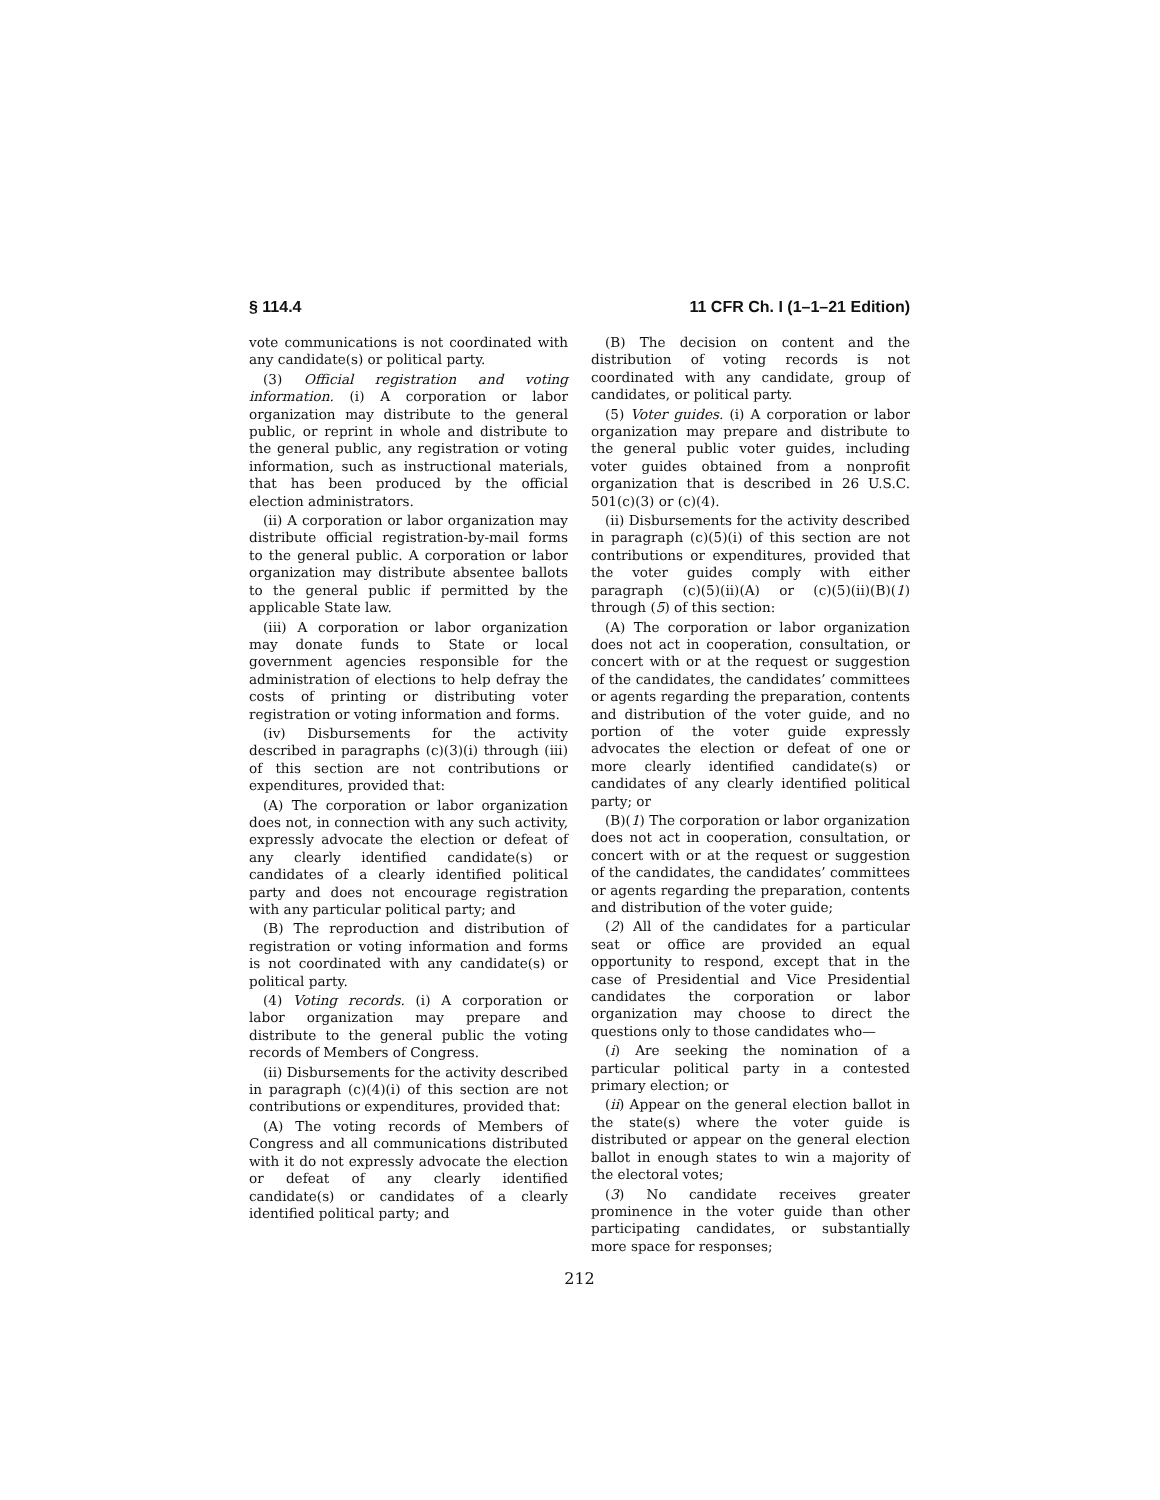§ 114.4 11 CFR Ch. I (1–1–21 Edition)
vote communications is not coordinated with any candidate(s) or political party.
(3) Official registration and voting information. (i) A corporation or labor organization may distribute to the general public, or reprint in whole and distribute to the general public, any registration or voting information, such as instructional materials, that has been produced by the official election administrators.
(ii) A corporation or labor organization may distribute official registration-by-mail forms to the general public. A corporation or labor organization may distribute absentee ballots to the general public if permitted by the applicable State law.
(iii) A corporation or labor organization may donate funds to State or local government agencies responsible for the administration of elections to help defray the costs of printing or distributing voter registration or voting information and forms.
(iv) Disbursements for the activity described in paragraphs (c)(3)(i) through (iii) of this section are not contributions or expenditures, provided that:
(A) The corporation or labor organization does not, in connection with any such activity, expressly advocate the election or defeat of any clearly identified candidate(s) or candidates of a clearly identified political party and does not encourage registration with any particular political party; and
(B) The reproduction and distribution of registration or voting information and forms is not coordinated with any candidate(s) or political party.
(4) Voting records. (i) A corporation or labor organization may prepare and distribute to the general public the voting records of Members of Congress.
(ii) Disbursements for the activity described in paragraph (c)(4)(i) of this section are not contributions or expenditures, provided that:
(A) The voting records of Members of Congress and all communications distributed with it do not expressly advocate the election or defeat of any clearly identified candidate(s) or candidates of a clearly identified political party; and
(B) The decision on content and the distribution of voting records is not coordinated with any candidate, group of candidates, or political party.
(5) Voter guides. (i) A corporation or labor organization may prepare and distribute to the general public voter guides, including voter guides obtained from a nonprofit organization that is described in 26 U.S.C. 501(c)(3) or (c)(4).
(ii) Disbursements for the activity described in paragraph (c)(5)(i) of this section are not contributions or expenditures, provided that the voter guides comply with either paragraph (c)(5)(ii)(A) or (c)(5)(ii)(B)(1) through (5) of this section:
(A) The corporation or labor organization does not act in cooperation, consultation, or concert with or at the request or suggestion of the candidates, the candidates’ committees or agents regarding the preparation, contents and distribution of the voter guide, and no portion of the voter guide expressly advocates the election or defeat of one or more clearly identified candidate(s) or candidates of any clearly identified political party; or
(B)(1) The corporation or labor organization does not act in cooperation, consultation, or concert with or at the request or suggestion of the candidates, the candidates’ committees or agents regarding the preparation, contents and distribution of the voter guide;
(2) All of the candidates for a particular seat or office are provided an equal opportunity to respond, except that in the case of Presidential and Vice Presidential candidates the corporation or labor organization may choose to direct the questions only to those candidates who—
(i) Are seeking the nomination of a particular political party in a contested primary election; or
(ii) Appear on the general election ballot in the state(s) where the voter guide is distributed or appear on the general election ballot in enough states to win a majority of the electoral votes;
(3) No candidate receives greater prominence in the voter guide than other participating candidates, or substantially more space for responses;
212